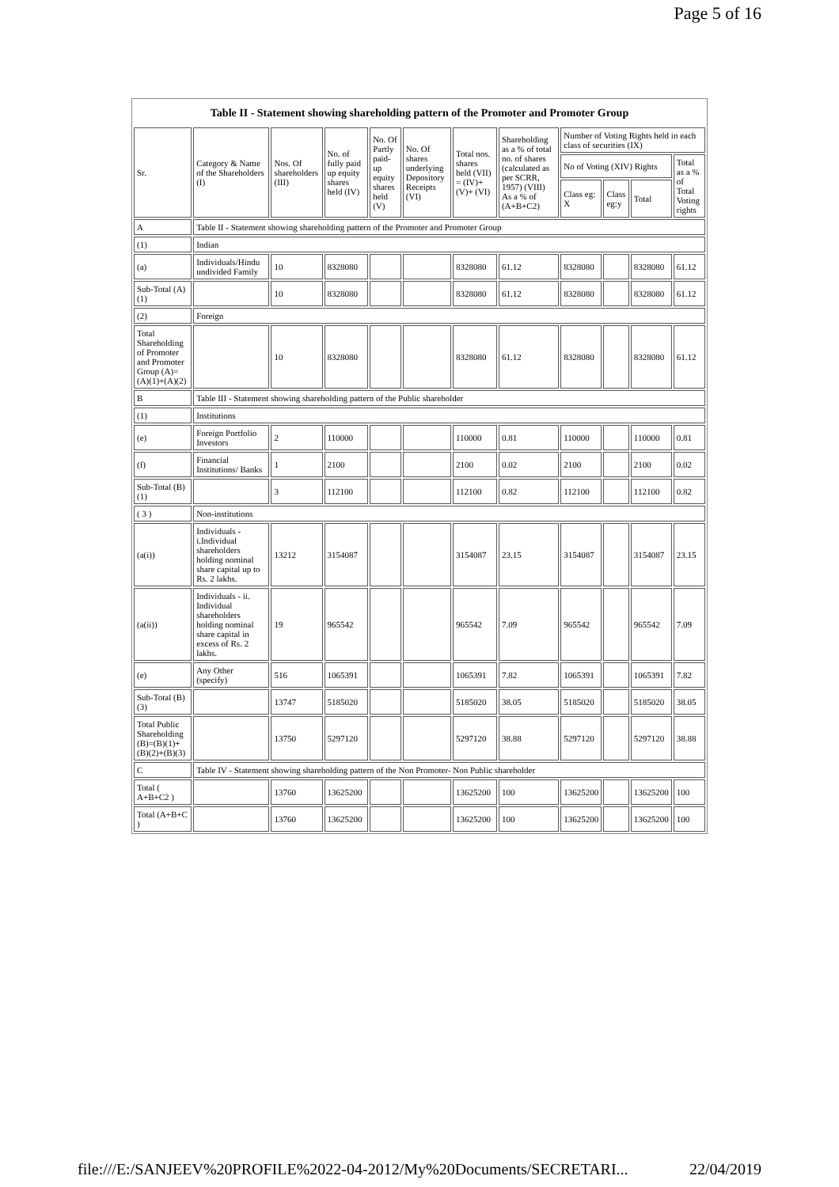Page 5 of 16
| Table II - Statement showing shareholding pattern of the Promoter and Promoter Group | | | | | | | | | | | |
| Sr. | Category & Name of the Shareholders (I) | Nos. Of shareholders (III) | No. of fully paid up equity shares held (IV) | No. Of Partly paid-up equity shares held (V) | No. Of shares underlying Depository Receipts (VI) | Total nos. shares held (VII) = (IV)+ (V)+ (VI) | Shareholding as a % of total no. of shares (calculated as per SCRR, 1957) (VIII) As a % of (A+B+C2) | Number of Voting Rights held in each class of securities (IX) | | | |
| | | | | | | | | No of Voting (XIV) Rights | | | Total as a % of Total Voting rights |
| | | | | | | | | Class eg: X | Class eg:y | Total | |
| A | Table II - Statement showing shareholding pattern of the Promoter and Promoter Group | | | | | | | | | | |
| (1) | Indian | | | | | | | | | | |
| (a) | Individuals/Hindu undivided Family | 10 | 8328080 | | | 8328080 | 61.12 | 8328080 | | 8328080 | 61.12 |
| Sub-Total (A)(1) | | 10 | 8328080 | | | 8328080 | 61.12 | 8328080 | | 8328080 | 61.12 |
| (2) | Foreign | | | | | | | | | | |
| Total Shareholding of Promoter and Promoter Group (A)= (A)(1)+(A)(2) | | 10 | 8328080 | | | 8328080 | 61.12 | 8328080 | | 8328080 | 61.12 |
| B | Table III - Statement showing shareholding pattern of the Public shareholder | | | | | | | | | | |
| (1) | Institutions | | | | | | | | | | |
| (e) | Foreign Portfolio Investors | 2 | 110000 | | | 110000 | 0.81 | 110000 | | 110000 | 0.81 |
| (f) | Financial Institutions/ Banks | 1 | 2100 | | | 2100 | 0.02 | 2100 | | 2100 | 0.02 |
| Sub-Total (B)(1) | | 3 | 112100 | | | 112100 | 0.82 | 112100 | | 112100 | 0.82 |
| ( 3 ) | Non-institutions | | | | | | | | | | |
| (a(i)) | Individuals - i.Individual shareholders holding nominal share capital up to Rs. 2 lakhs. | 13212 | 3154087 | | | 3154087 | 23.15 | 3154087 | | 3154087 | 23.15 |
| (a(ii)) | Individuals - ii. Individual shareholders holding nominal share capital in excess of Rs. 2 lakhs. | 19 | 965542 | | | 965542 | 7.09 | 965542 | | 965542 | 7.09 |
| (e) | Any Other (specify) | 516 | 1065391 | | | 1065391 | 7.82 | 1065391 | | 1065391 | 7.82 |
| Sub-Total (B)(3) | | 13747 | 5185020 | | | 5185020 | 38.05 | 5185020 | | 5185020 | 38.05 |
| Total Public Shareholding (B)=(B)(1)+(B)(2)+(B)(3) | | 13750 | 5297120 | | | 5297120 | 38.88 | 5297120 | | 5297120 | 38.88 |
| C | Table IV - Statement showing shareholding pattern of the Non Promoter- Non Public shareholder | | | | | | | | | | |
| Total ( A+B+C2 ) | | 13760 | 13625200 | | | 13625200 | 100 | 13625200 | | 13625200 | 100 |
| Total (A+B+C ) | | 13760 | 13625200 | | | 13625200 | 100 | 13625200 | | 13625200 | 100 |
file:///E:/SANJEEV%20PROFILE%2022-04-2012/My%20Documents/SECRETARI...
22/04/2019